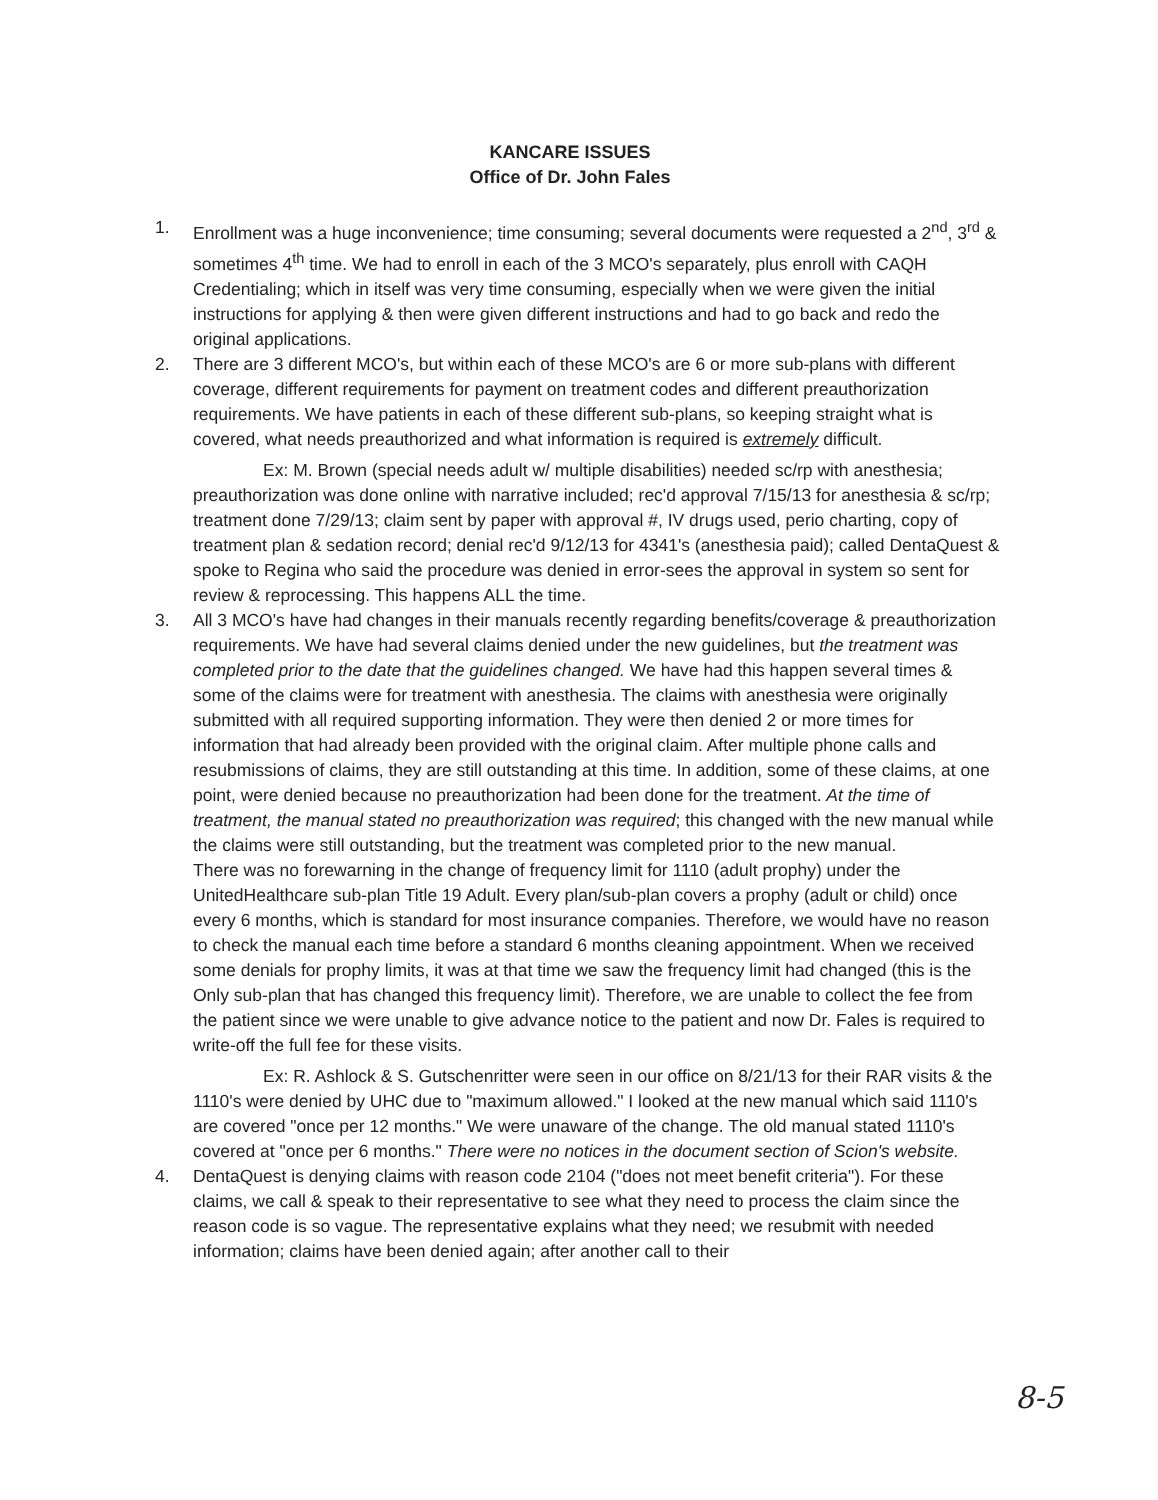KANCARE ISSUES
Office of Dr. John Fales
1. Enrollment was a huge inconvenience; time consuming; several documents were requested a 2<sup>nd</sup>, 3<sup>rd</sup> & sometimes 4<sup>th</sup> time. We had to enroll in each of the 3 MCO's separately, plus enroll with CAQH Credentialing; which in itself was very time consuming, especially when we were given the initial instructions for applying & then were given different instructions and had to go back and redo the original applications.
2. There are 3 different MCO's, but within each of these MCO's are 6 or more sub-plans with different coverage, different requirements for payment on treatment codes and different preauthorization requirements. We have patients in each of these different sub-plans, so keeping straight what is covered, what needs preauthorized and what information is required is extremely difficult.
Ex: M. Brown (special needs adult w/ multiple disabilities) needed sc/rp with anesthesia; preauthorization was done online with narrative included; rec'd approval 7/15/13 for anesthesia & sc/rp; treatment done 7/29/13; claim sent by paper with approval #, IV drugs used, perio charting, copy of treatment plan & sedation record; denial rec'd 9/12/13 for 4341's (anesthesia paid); called DentaQuest & spoke to Regina who said the procedure was denied in error-sees the approval in system so sent for review & reprocessing. This happens ALL the time.
3. All 3 MCO's have had changes in their manuals recently regarding benefits/coverage & preauthorization requirements. We have had several claims denied under the new guidelines, but the treatment was completed prior to the date that the guidelines changed. We have had this happen several times & some of the claims were for treatment with anesthesia. The claims with anesthesia were originally submitted with all required supporting information. They were then denied 2 or more times for information that had already been provided with the original claim. After multiple phone calls and resubmissions of claims, they are still outstanding at this time. In addition, some of these claims, at one point, were denied because no preauthorization had been done for the treatment. At the time of treatment, the manual stated no preauthorization was required; this changed with the new manual while the claims were still outstanding, but the treatment was completed prior to the new manual.
There was no forewarning in the change of frequency limit for 1110 (adult prophy) under the UnitedHealthcare sub-plan Title 19 Adult. Every plan/sub-plan covers a prophy (adult or child) once every 6 months, which is standard for most insurance companies. Therefore, we would have no reason to check the manual each time before a standard 6 months cleaning appointment. When we received some denials for prophy limits, it was at that time we saw the frequency limit had changed (this is the Only sub-plan that has changed this frequency limit). Therefore, we are unable to collect the fee from the patient since we were unable to give advance notice to the patient and now Dr. Fales is required to write-off the full fee for these visits.
Ex: R. Ashlock & S. Gutschenritter were seen in our office on 8/21/13 for their RAR visits & the 1110's were denied by UHC due to "maximum allowed." I looked at the new manual which said 1110's are covered "once per 12 months." We were unaware of the change. The old manual stated 1110's covered at "once per 6 months." There were no notices in the document section of Scion's website.
4. DentaQuest is denying claims with reason code 2104 ("does not meet benefit criteria"). For these claims, we call & speak to their representative to see what they need to process the claim since the reason code is so vague. The representative explains what they need; we resubmit with needed information; claims have been denied again; after another call to their
8-5